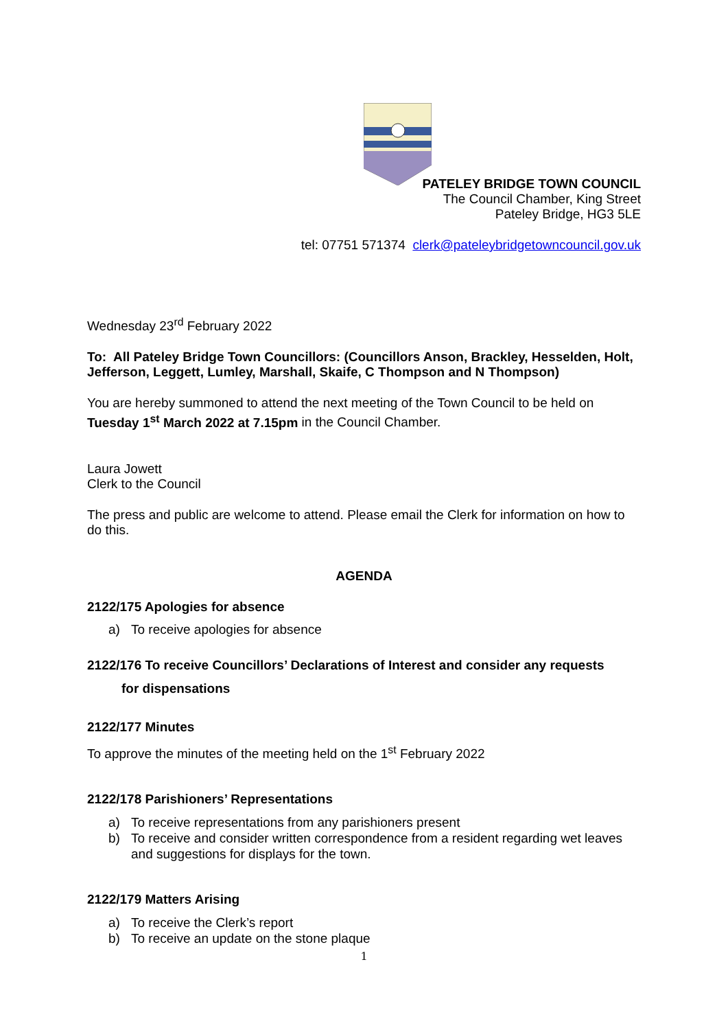PATELEY BRIDGE TOWN COUNCIL
The Council Chamber, King Street
Pateley Bridge, HG3 5LE
tel: 07751 571374 clerk@pateleybridgetowncouncil.gov.uk
Wednesday 23<sup>rd</sup> February 2022
To: All Pateley Bridge Town Councillors: (Councillors Anson, Brackley, Hesselden, Holt, Jefferson, Leggett, Lumley, Marshall, Skaife, C Thompson and N Thompson)
You are hereby summoned to attend the next meeting of the Town Council to be held on Tuesday 1<sup>st</sup> March 2022 at 7.15pm in the Council Chamber.
Laura Jowett
Clerk to the Council
The press and public are welcome to attend. Please email the Clerk for information on how to do this.
AGENDA
2122/175 Apologies for absence
a) To receive apologies for absence
2122/176 To receive Councillors’ Declarations of Interest and consider any requests
for dispensations
2122/177 Minutes
To approve the minutes of the meeting held on the 1<sup>st</sup> February 2022
2122/178 Parishioners’ Representations
a) To receive representations from any parishioners present
b) To receive and consider written correspondence from a resident regarding wet leaves and suggestions for displays for the town.
2122/179 Matters Arising
a) To receive the Clerk’s report
b) To receive an update on the stone plaque
1